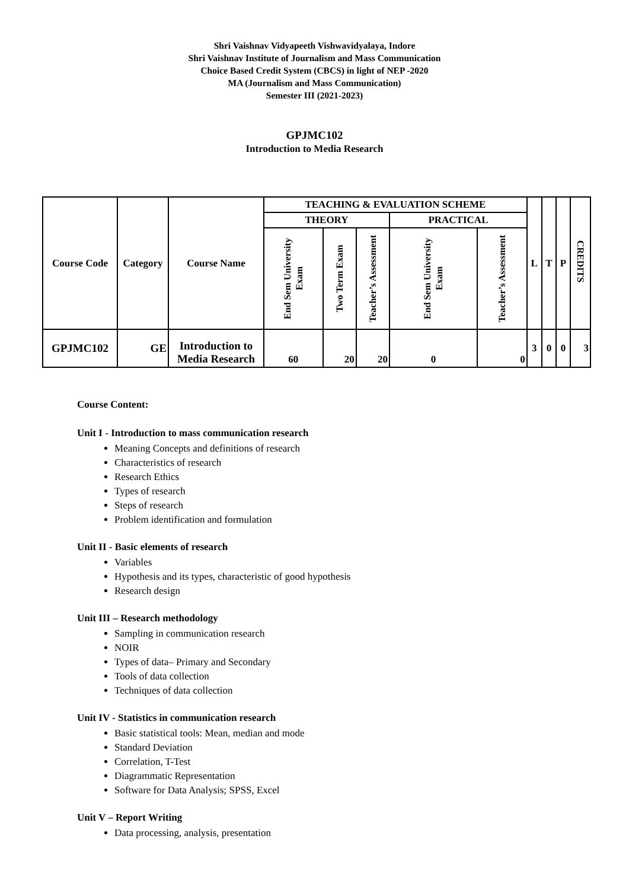Shri Vaishnav Vidyapeeth Vishwavidyalaya, Indore
Shri Vaishnav Institute of Journalism and Mass Communication
Choice Based Credit System (CBCS) in light of NEP -2020
MA (Journalism and Mass Communication)
Semester III (2021-2023)
GPJMC102
Introduction to Media Research
| Course Code | Category | Course Name | TEACHING & EVALUATION SCHEME | | | | | L | T | P | CREDITS |
| --- | --- | --- | --- | --- | --- | --- | --- | --- | --- | --- | --- |
| | | | THEORY | | | PRACTICAL | | | | | |
| | | | End Sem University Exam | Two Term Exam | Teacher’s Assessment | End Sem University Exam | Teacher’s Assessment | | | | |
| GPJMC102 | GE | Introduction to Media Research | 60 | 20 | 20 | 0 | 0 | 3 | 0 | 0 | 3 |
Course Content:
Unit I - Introduction to mass communication research
Meaning Concepts and definitions of research
Characteristics of research
Research Ethics
Types of research
Steps of research
Problem identification and formulation
Unit II - Basic elements of research
Variables
Hypothesis and its types, characteristic of good hypothesis
Research design
Unit III – Research methodology
Sampling in communication research
NOIR
Types of data– Primary and Secondary
Tools of data collection
Techniques of data collection
Unit IV - Statistics in communication research
Basic statistical tools: Mean, median and mode
Standard Deviation
Correlation, T-Test
Diagrammatic Representation
Software for Data Analysis; SPSS, Excel
Unit V – Report Writing
Data processing, analysis, presentation